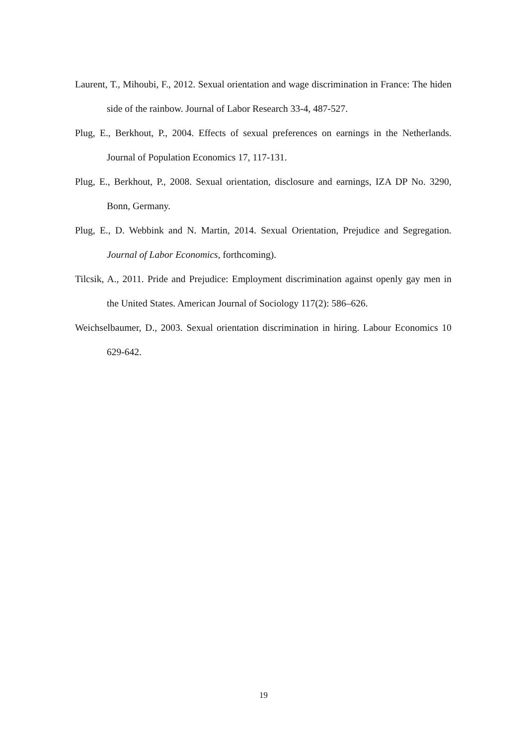Laurent, T., Mihoubi, F., 2012. Sexual orientation and wage discrimination in France: The hiden side of the rainbow. Journal of Labor Research 33-4, 487-527.
Plug, E., Berkhout, P., 2004. Effects of sexual preferences on earnings in the Netherlands. Journal of Population Economics 17, 117-131.
Plug, E., Berkhout, P., 2008. Sexual orientation, disclosure and earnings, IZA DP No. 3290, Bonn, Germany.
Plug, E., D. Webbink and N. Martin, 2014. Sexual Orientation, Prejudice and Segregation. Journal of Labor Economics, forthcoming).
Tilcsik, A., 2011. Pride and Prejudice: Employment discrimination against openly gay men in the United States. American Journal of Sociology 117(2): 586–626.
Weichselbaumer, D., 2003. Sexual orientation discrimination in hiring. Labour Economics 10 629-642.
19